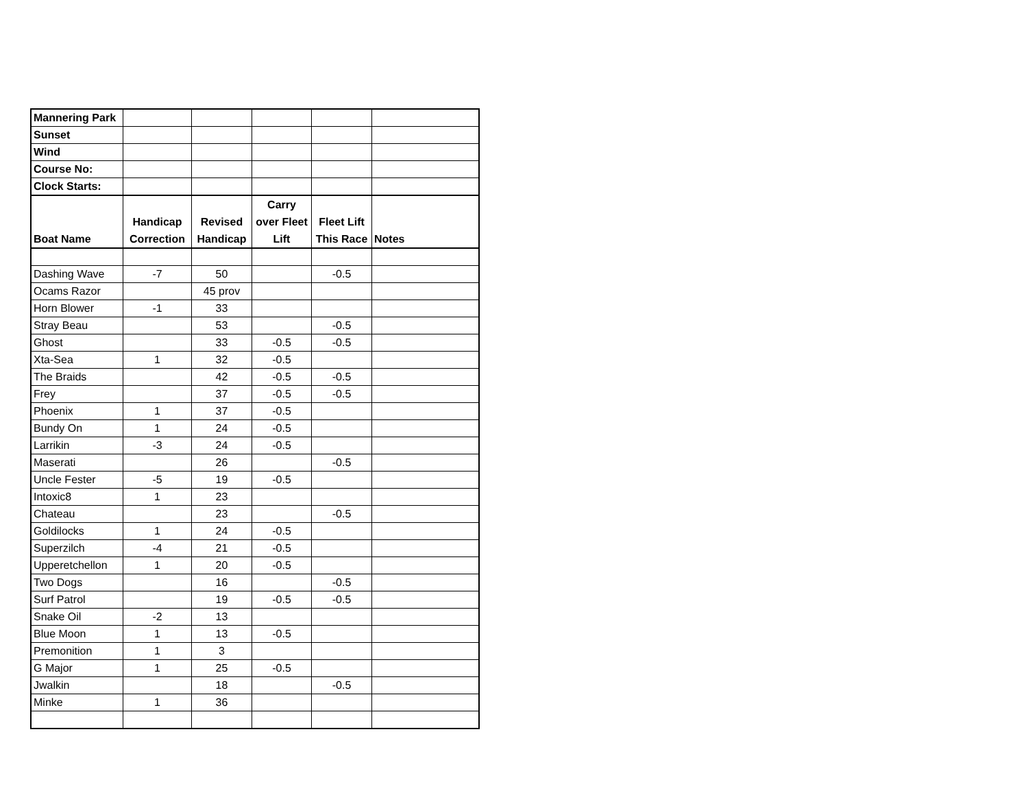| Mannering Park | | | | | |
| Sunset | | | | | |
| Wind | | | | | |
| Course No: | | | | | |
| Clock Starts: | | | | | |
| Boat Name | Handicap Correction | Revised Handicap | Carry over Fleet Lift | Fleet Lift This Race | Notes |
| Dashing Wave | -7 | 50 | | -0.5 | |
| Ocams Razor | | 45 prov | | | |
| Horn Blower | -1 | 33 | | | |
| Stray Beau | | 53 | | -0.5 | |
| Ghost | | 33 | -0.5 | -0.5 | |
| Xta-Sea | 1 | 32 | -0.5 | | |
| The Braids | | 42 | -0.5 | -0.5 | |
| Frey | | 37 | -0.5 | -0.5 | |
| Phoenix | 1 | 37 | -0.5 | | |
| Bundy On | 1 | 24 | -0.5 | | |
| Larrikin | -3 | 24 | -0.5 | | |
| Maserati | | 26 | | -0.5 | |
| Uncle Fester | -5 | 19 | -0.5 | | |
| Intoxic8 | 1 | 23 | | | |
| Chateau | | 23 | | -0.5 | |
| Goldilocks | 1 | 24 | -0.5 | | |
| Superzilch | -4 | 21 | -0.5 | | |
| Upperetchellon | 1 | 20 | -0.5 | | |
| Two Dogs | | 16 | | -0.5 | |
| Surf Patrol | | 19 | -0.5 | -0.5 | |
| Snake Oil | -2 | 13 | | | |
| Blue Moon | 1 | 13 | -0.5 | | |
| Premonition | 1 | 3 | | | |
| G Major | 1 | 25 | -0.5 | | |
| Jwalkin | | 18 | | -0.5 | |
| Minke | 1 | 36 | | | |